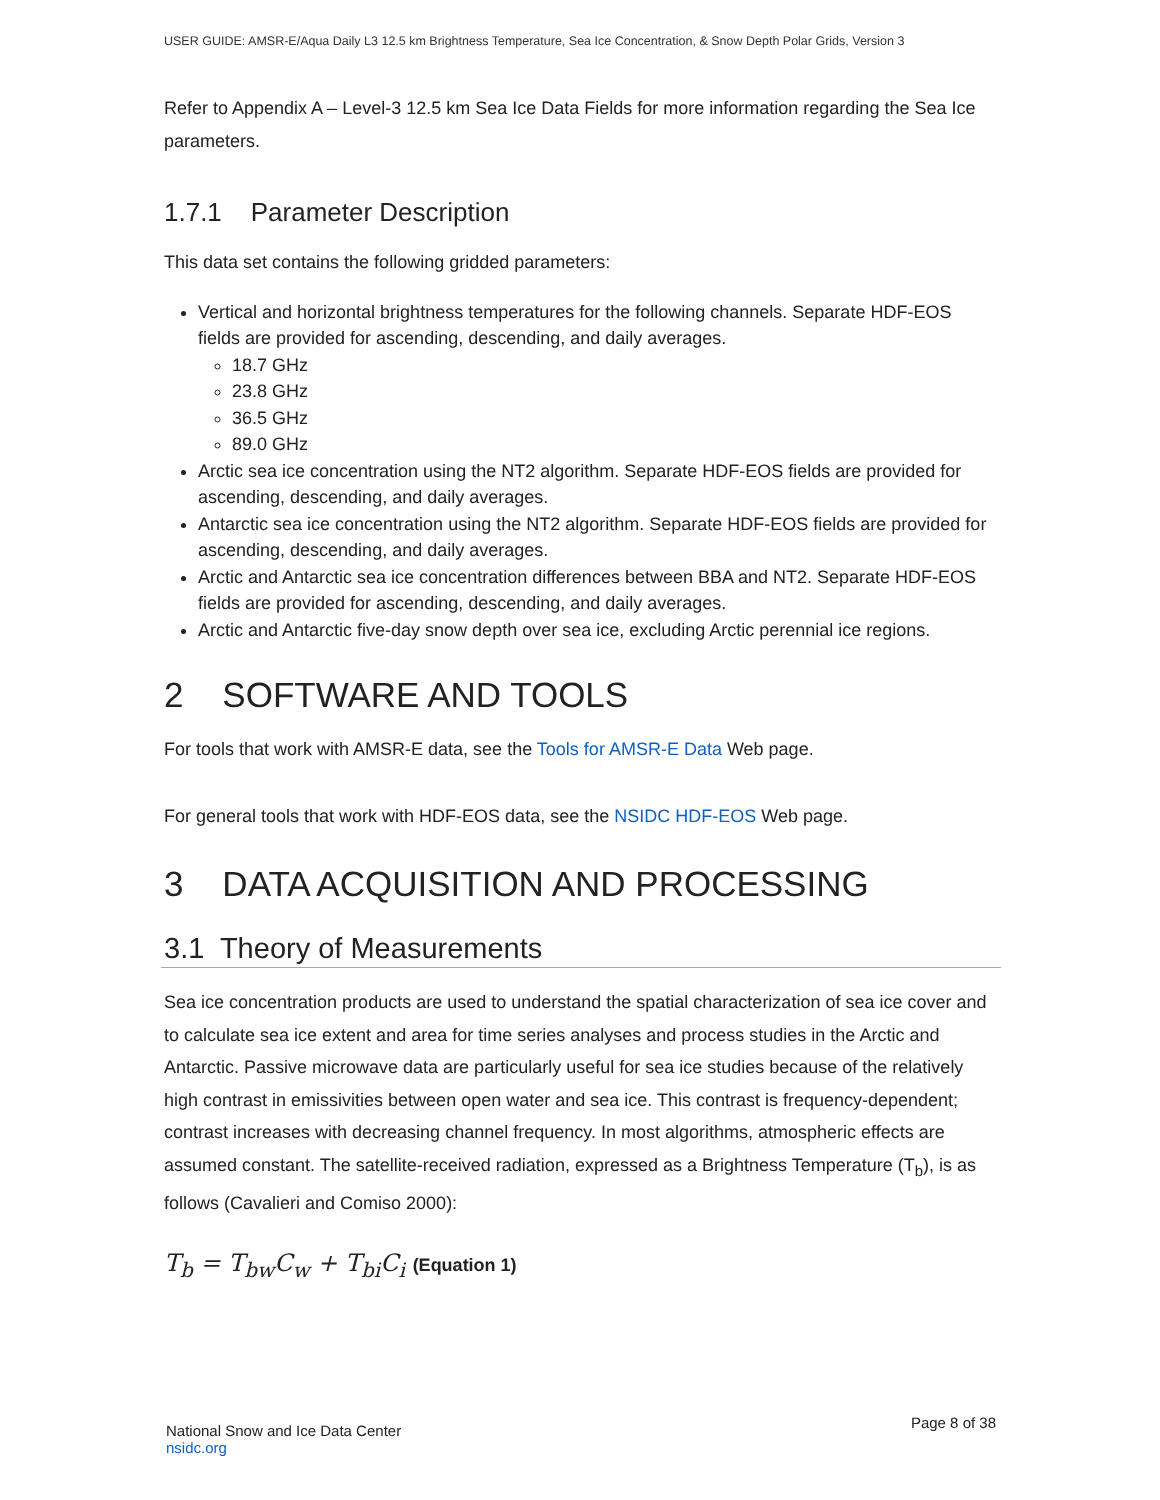USER GUIDE: AMSR-E/Aqua Daily L3 12.5 km Brightness Temperature, Sea Ice Concentration, & Snow Depth Polar Grids, Version 3
Refer to Appendix A – Level-3 12.5 km Sea Ice Data Fields for more information regarding the Sea Ice parameters.
1.7.1 Parameter Description
This data set contains the following gridded parameters:
Vertical and horizontal brightness temperatures for the following channels. Separate HDF-EOS fields are provided for ascending, descending, and daily averages.
18.7 GHz
23.8 GHz
36.5 GHz
89.0 GHz
Arctic sea ice concentration using the NT2 algorithm. Separate HDF-EOS fields are provided for ascending, descending, and daily averages.
Antarctic sea ice concentration using the NT2 algorithm. Separate HDF-EOS fields are provided for ascending, descending, and daily averages.
Arctic and Antarctic sea ice concentration differences between BBA and NT2. Separate HDF-EOS fields are provided for ascending, descending, and daily averages.
Arctic and Antarctic five-day snow depth over sea ice, excluding Arctic perennial ice regions.
2 SOFTWARE AND TOOLS
For tools that work with AMSR-E data, see the Tools for AMSR-E Data Web page.
For general tools that work with HDF-EOS data, see the NSIDC HDF-EOS Web page.
3 DATA ACQUISITION AND PROCESSING
3.1 Theory of Measurements
Sea ice concentration products are used to understand the spatial characterization of sea ice cover and to calculate sea ice extent and area for time series analyses and process studies in the Arctic and Antarctic. Passive microwave data are particularly useful for sea ice studies because of the relatively high contrast in emissivities between open water and sea ice. This contrast is frequency-dependent; contrast increases with decreasing channel frequency. In most algorithms, atmospheric effects are assumed constant. The satellite-received radiation, expressed as a Brightness Temperature (T<sub>b</sub>), is as follows (Cavalieri and Comiso 2000):
T<sub>b</sub> = T<sub>bw</sub>C<sub>w</sub> + T<sub>bi</sub>C<sub>i</sub> (Equation 1)
National Snow and Ice Data Center
nsidc.org
Page 8 of 38